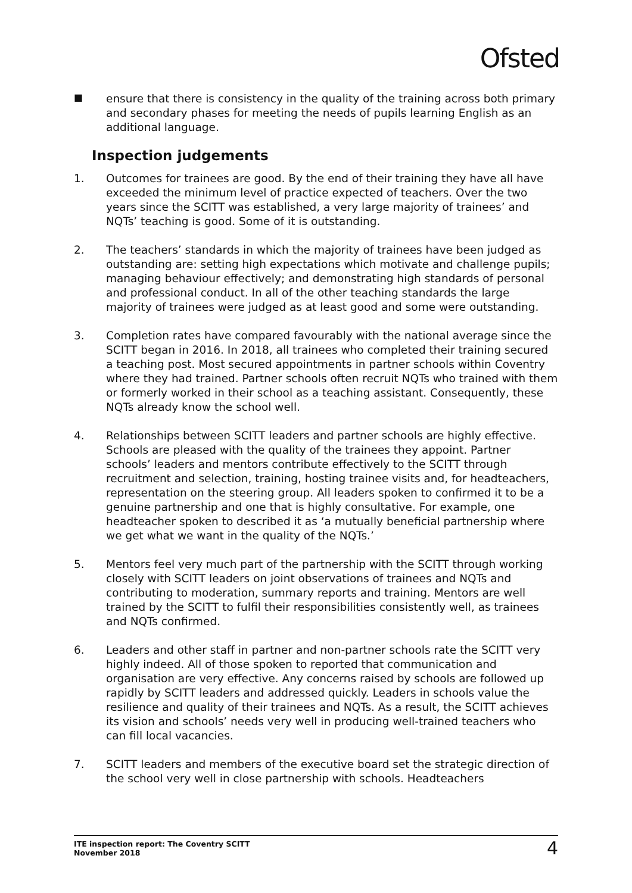Ofsted
■
ensure that there is consistency in the quality of the training across both primary and secondary phases for meeting the needs of pupils learning English as an additional language.
Inspection judgements
1. Outcomes for trainees are good. By the end of their training they have all have exceeded the minimum level of practice expected of teachers. Over the two years since the SCITT was established, a very large majority of trainees’ and NQTs’ teaching is good. Some of it is outstanding.
2. The teachers’ standards in which the majority of trainees have been judged as outstanding are: setting high expectations which motivate and challenge pupils; managing behaviour effectively; and demonstrating high standards of personal and professional conduct. In all of the other teaching standards the large majority of trainees were judged as at least good and some were outstanding.
3. Completion rates have compared favourably with the national average since the SCITT began in 2016. In 2018, all trainees who completed their training secured a teaching post. Most secured appointments in partner schools within Coventry where they had trained. Partner schools often recruit NQTs who trained with them or formerly worked in their school as a teaching assistant. Consequently, these NQTs already know the school well.
4. Relationships between SCITT leaders and partner schools are highly effective. Schools are pleased with the quality of the trainees they appoint. Partner schools’ leaders and mentors contribute effectively to the SCITT through recruitment and selection, training, hosting trainee visits and, for headteachers, representation on the steering group. All leaders spoken to confirmed it to be a genuine partnership and one that is highly consultative. For example, one headteacher spoken to described it as ‘a mutually beneficial partnership where we get what we want in the quality of the NQTs.’
5. Mentors feel very much part of the partnership with the SCITT through working closely with SCITT leaders on joint observations of trainees and NQTs and contributing to moderation, summary reports and training. Mentors are well trained by the SCITT to fulfil their responsibilities consistently well, as trainees and NQTs confirmed.
6. Leaders and other staff in partner and non-partner schools rate the SCITT very highly indeed. All of those spoken to reported that communication and organisation are very effective. Any concerns raised by schools are followed up rapidly by SCITT leaders and addressed quickly. Leaders in schools value the resilience and quality of their trainees and NQTs. As a result, the SCITT achieves its vision and schools’ needs very well in producing well-trained teachers who can fill local vacancies.
7. SCITT leaders and members of the executive board set the strategic direction of the school very well in close partnership with schools. Headteachers
ITE inspection report: The Coventry SCITT
November 2018
4